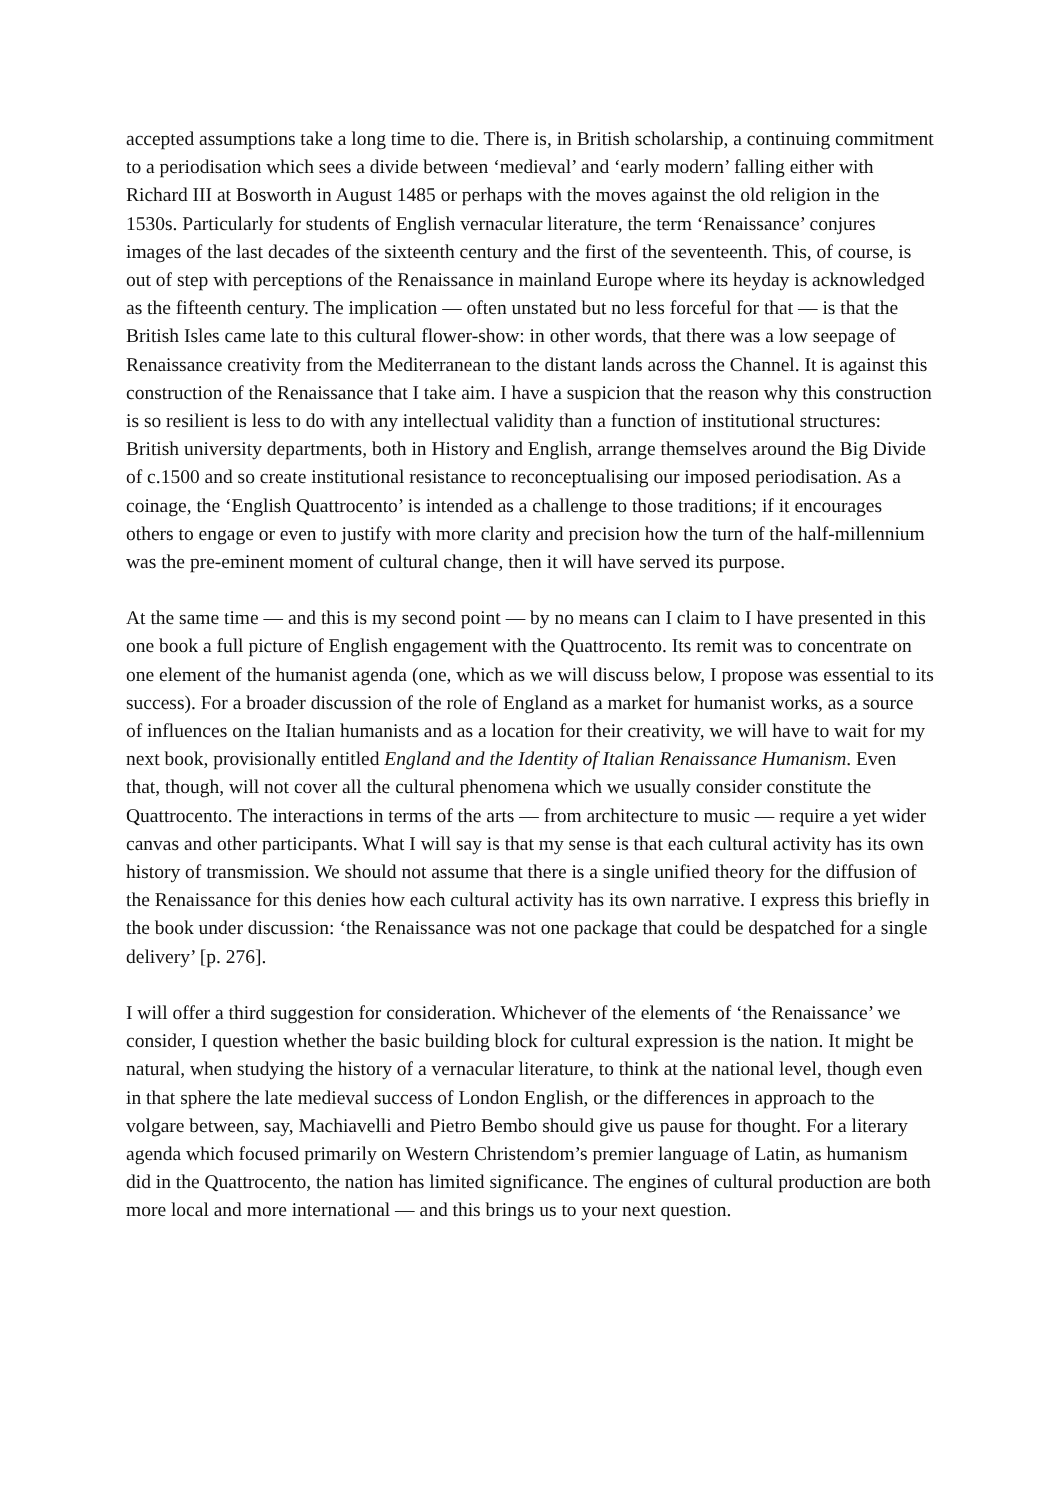accepted assumptions take a long time to die. There is, in British scholarship, a continuing commitment to a periodisation which sees a divide between ‘medieval’ and ‘early modern’ falling either with Richard III at Bosworth in August 1485 or perhaps with the moves against the old religion in the 1530s. Particularly for students of English vernacular literature, the term ‘Renaissance’ conjures images of the last decades of the sixteenth century and the first of the seventeenth. This, of course, is out of step with perceptions of the Renaissance in mainland Europe where its heyday is acknowledged as the fifteenth century. The implication — often unstated but no less forceful for that — is that the British Isles came late to this cultural flower-show: in other words, that there was a low seepage of Renaissance creativity from the Mediterranean to the distant lands across the Channel. It is against this construction of the Renaissance that I take aim. I have a suspicion that the reason why this construction is so resilient is less to do with any intellectual validity than a function of institutional structures: British university departments, both in History and English, arrange themselves around the Big Divide of c.1500 and so create institutional resistance to reconceptualising our imposed periodisation. As a coinage, the ‘English Quattrocento’ is intended as a challenge to those traditions; if it encourages others to engage or even to justify with more clarity and precision how the turn of the half-millennium was the pre-eminent moment of cultural change, then it will have served its purpose.
At the same time — and this is my second point — by no means can I claim to I have presented in this one book a full picture of English engagement with the Quattrocento. Its remit was to concentrate on one element of the humanist agenda (one, which as we will discuss below, I propose was essential to its success). For a broader discussion of the role of England as a market for humanist works, as a source of influences on the Italian humanists and as a location for their creativity, we will have to wait for my next book, provisionally entitled England and the Identity of Italian Renaissance Humanism. Even that, though, will not cover all the cultural phenomena which we usually consider constitute the Quattrocento. The interactions in terms of the arts — from architecture to music — require a yet wider canvas and other participants. What I will say is that my sense is that each cultural activity has its own history of transmission. We should not assume that there is a single unified theory for the diffusion of the Renaissance for this denies how each cultural activity has its own narrative. I express this briefly in the book under discussion: ‘the Renaissance was not one package that could be despatched for a single delivery’ [p. 276].
I will offer a third suggestion for consideration. Whichever of the elements of ‘the Renaissance’ we consider, I question whether the basic building block for cultural expression is the nation. It might be natural, when studying the history of a vernacular literature, to think at the national level, though even in that sphere the late medieval success of London English, or the differences in approach to the volgare between, say, Machiavelli and Pietro Bembo should give us pause for thought. For a literary agenda which focused primarily on Western Christendom’s premier language of Latin, as humanism did in the Quattrocento, the nation has limited significance. The engines of cultural production are both more local and more international — and this brings us to your next question.